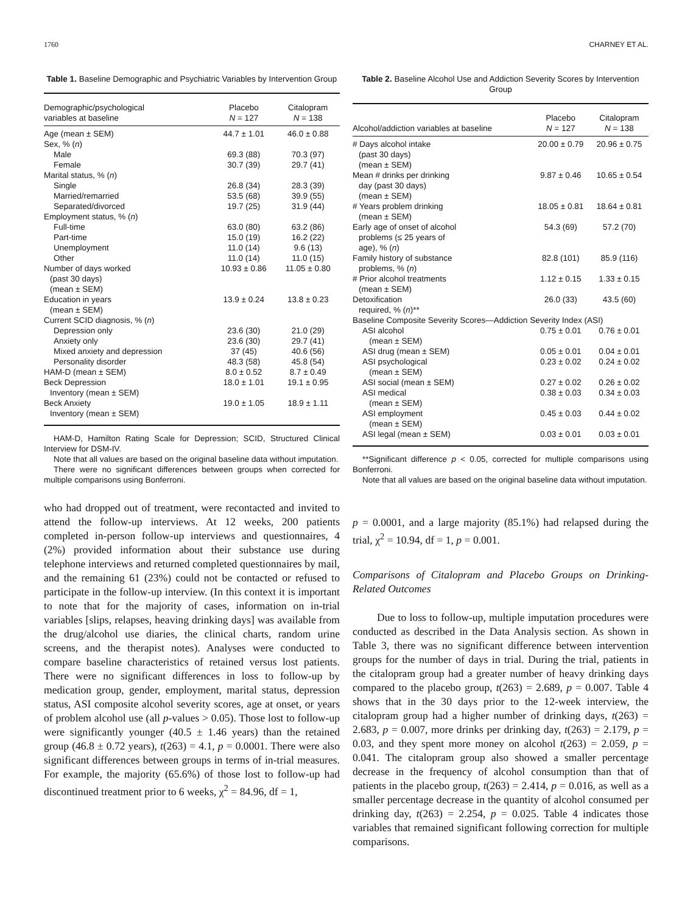1760 CHARNEY ET AL.
Table 1. Baseline Demographic and Psychiatric Variables by Intervention Group
| Demographic/psychological variables at baseline | Placebo N = 127 | Citalopram N = 138 |
| --- | --- | --- |
| Age (mean ± SEM) | 44.7 ± 1.01 | 46.0 ± 0.88 |
| Sex, % ( n ) | | |
| Male | 69.3 (88) | 70.3 (97) |
| Female | 30.7 (39) | 29.7 (41) |
| Marital status, % ( n ) | | |
| Single | 26.8 (34) | 28.3 (39) |
| Married/remarried | 53.5 (68) | 39.9 (55) |
| Separated/divorced | 19.7 (25) | 31.9 (44) |
| Employment status, % ( n ) | | |
| Full-time | 63.0 (80) | 63.2 (86) |
| Part-time | 15.0 (19) | 16.2 (22) |
| Unemployment | 11.0 (14) | 9.6 (13) |
| Other | 11.0 (14) | 11.0 (15) |
| Number of days worked (past 30 days) (mean ± SEM) | 10.93 ± 0.86 | 11.05 ± 0.80 |
| Education in years (mean ± SEM) | 13.9 ± 0.24 | 13.8 ± 0.23 |
| Current SCID diagnosis, % ( n ) | | |
| Depression only | 23.6 (30) | 21.0 (29) |
| Anxiety only | 23.6 (30) | 29.7 (41) |
| Mixed anxiety and depression | 37 (45) | 40.6 (56) |
| Personality disorder | 48.3 (58) | 45.8 (54) |
| HAM-D (mean ± SEM) | 8.0 ± 0.52 | 8.7 ± 0.49 |
| Beck Depression Inventory (mean ± SEM) | 18.0 ± 1.01 | 19.1 ± 0.95 |
| Beck Anxiety Inventory (mean ± SEM) | 19.0 ± 1.05 | 18.9 ± 1.11 |
HAM-D, Hamilton Rating Scale for Depression; SCID, Structured Clinical Interview for DSM-IV.
Note that all values are based on the original baseline data without imputation.
There were no significant differences between groups when corrected for multiple comparisons using Bonferroni.
who had dropped out of treatment, were recontacted and invited to attend the follow-up interviews. At 12 weeks, 200 patients completed in-person follow-up interviews and questionnaires, 4 (2%) provided information about their substance use during telephone interviews and returned completed questionnaires by mail, and the remaining 61 (23%) could not be contacted or refused to participate in the follow-up interview. (In this context it is important to note that for the majority of cases, information on in-trial variables [slips, relapses, heaving drinking days] was available from the drug/alcohol use diaries, the clinical charts, random urine screens, and the therapist notes). Analyses were conducted to compare baseline characteristics of retained versus lost patients. There were no significant differences in loss to follow-up by medication group, gender, employment, marital status, depression status, ASI composite alcohol severity scores, age at onset, or years of problem alcohol use (all p-values > 0.05). Those lost to follow-up were significantly younger (40.5 ± 1.46 years) than the retained group (46.8 ± 0.72 years), t(263) = 4.1, p = 0.0001. There were also significant differences between groups in terms of in-trial measures. For example, the majority (65.6%) of those lost to follow-up had discontinued treatment prior to 6 weeks, χ<sup>2</sup> = 84.96, df = 1,
Table 2. Baseline Alcohol Use and Addiction Severity Scores by Intervention Group
| Alcohol/addiction variables at baseline | Placebo N = 127 | Citalopram N = 138 |
| --- | --- | --- |
| # Days alcohol intake (past 30 days) (mean ± SEM) | 20.00 ± 0.79 | 20.96 ± 0.75 |
| Mean # drinks per drinking day (past 30 days) (mean ± SEM) | 9.87 ± 0.46 | 10.65 ± 0.54 |
| # Years problem drinking (mean ± SEM) | 18.05 ± 0.81 | 18.64 ± 0.81 |
| Early age of onset of alcohol problems (≤ 25 years of age), % ( n ) | 54.3 (69) | 57.2 (70) |
| Family history of substance problems, % ( n ) | 82.8 (101) | 85.9 (116) |
| # Prior alcohol treatments (mean ± SEM) | 1.12 ± 0.15 | 1.33 ± 0.15 |
| Detoxification required, % ( n )** | 26.0 (33) | 43.5 (60) |
| Baseline Composite Severity Scores—Addiction Severity Index (ASI) | | |
| ASI alcohol (mean ± SEM) | 0.75 ± 0.01 | 0.76 ± 0.01 |
| ASI drug (mean ± SEM) | 0.05 ± 0.01 | 0.04 ± 0.01 |
| ASI psychological (mean ± SEM) | 0.23 ± 0.02 | 0.24 ± 0.02 |
| ASI social (mean ± SEM) | 0.27 ± 0.02 | 0.26 ± 0.02 |
| ASI medical (mean ± SEM) | 0.38 ± 0.03 | 0.34 ± 0.03 |
| ASI employment (mean ± SEM) | 0.45 ± 0.03 | 0.44 ± 0.02 |
| ASI legal (mean ± SEM) | 0.03 ± 0.01 | 0.03 ± 0.01 |
**Significant difference p < 0.05, corrected for multiple comparisons using Bonferroni.
Note that all values are based on the original baseline data without imputation.
p = 0.0001, and a large majority (85.1%) had relapsed during the trial, χ<sup>2</sup> = 10.94, df = 1, p = 0.001.
Comparisons of Citalopram and Placebo Groups on Drinking-Related Outcomes
Due to loss to follow-up, multiple imputation procedures were conducted as described in the Data Analysis section. As shown in Table 3, there was no significant difference between intervention groups for the number of days in trial. During the trial, patients in the citalopram group had a greater number of heavy drinking days compared to the placebo group, t(263) = 2.689, p = 0.007. Table 4 shows that in the 30 days prior to the 12-week interview, the citalopram group had a higher number of drinking days, t(263) = 2.683, p = 0.007, more drinks per drinking day, t(263) = 2.179, p = 0.03, and they spent more money on alcohol t(263) = 2.059, p = 0.041. The citalopram group also showed a smaller percentage decrease in the frequency of alcohol consumption than that of patients in the placebo group, t(263) = 2.414, p = 0.016, as well as a smaller percentage decrease in the quantity of alcohol consumed per drinking day, t(263) = 2.254, p = 0.025. Table 4 indicates those variables that remained significant following correction for multiple comparisons.